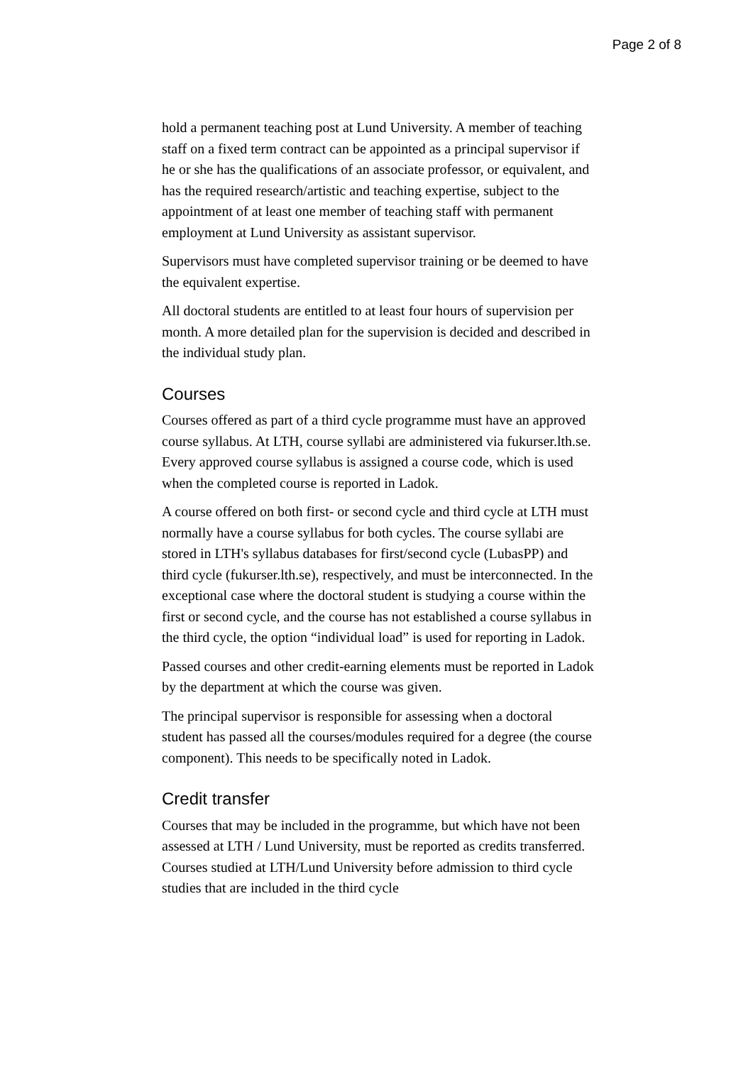Page 2 of 8
hold a permanent teaching post at Lund University. A member of teaching staff on a fixed term contract can be appointed as a principal supervisor if he or she has the qualifications of an associate professor, or equivalent, and has the required research/artistic and teaching expertise, subject to the appointment of at least one member of teaching staff with permanent employment at Lund University as assistant supervisor.
Supervisors must have completed supervisor training or be deemed to have the equivalent expertise.
All doctoral students are entitled to at least four hours of supervision per month. A more detailed plan for the supervision is decided and described in the individual study plan.
Courses
Courses offered as part of a third cycle programme must have an approved course syllabus. At LTH, course syllabi are administered via fukurser.lth.se. Every approved course syllabus is assigned a course code, which is used when the completed course is reported in Ladok.
A course offered on both first- or second cycle and third cycle at LTH must normally have a course syllabus for both cycles. The course syllabi are stored in LTH's syllabus databases for first/second cycle (LubasPP) and third cycle (fukurser.lth.se), respectively, and must be interconnected. In the exceptional case where the doctoral student is studying a course within the first or second cycle, and the course has not established a course syllabus in the third cycle, the option “individual load” is used for reporting in Ladok.
Passed courses and other credit-earning elements must be reported in Ladok by the department at which the course was given.
The principal supervisor is responsible for assessing when a doctoral student has passed all the courses/modules required for a degree (the course component). This needs to be specifically noted in Ladok.
Credit transfer
Courses that may be included in the programme, but which have not been assessed at LTH / Lund University, must be reported as credits transferred. Courses studied at LTH/Lund University before admission to third cycle studies that are included in the third cycle